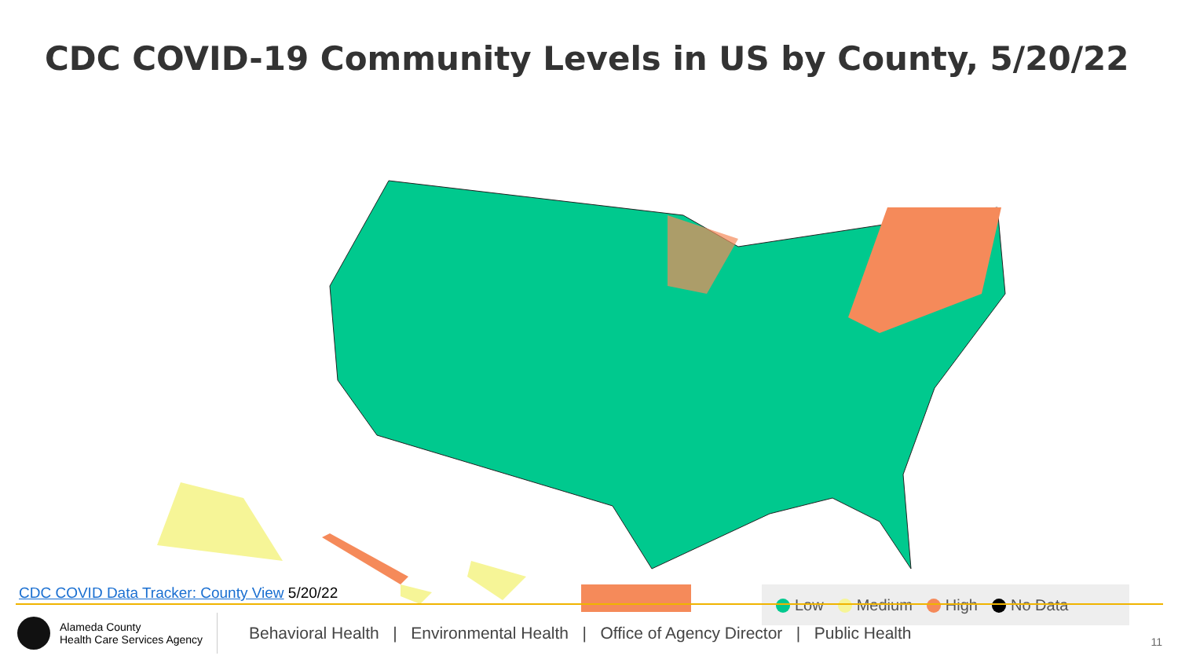CDC COVID-19 Community Levels in US by County, 5/20/22
Low Medium High No Data
CDC COVID Data Tracker: County View 5/20/22
Alameda County
Health Care Services Agency
Behavioral Health | Environmental Health | Office of Agency Director | Public Health
11